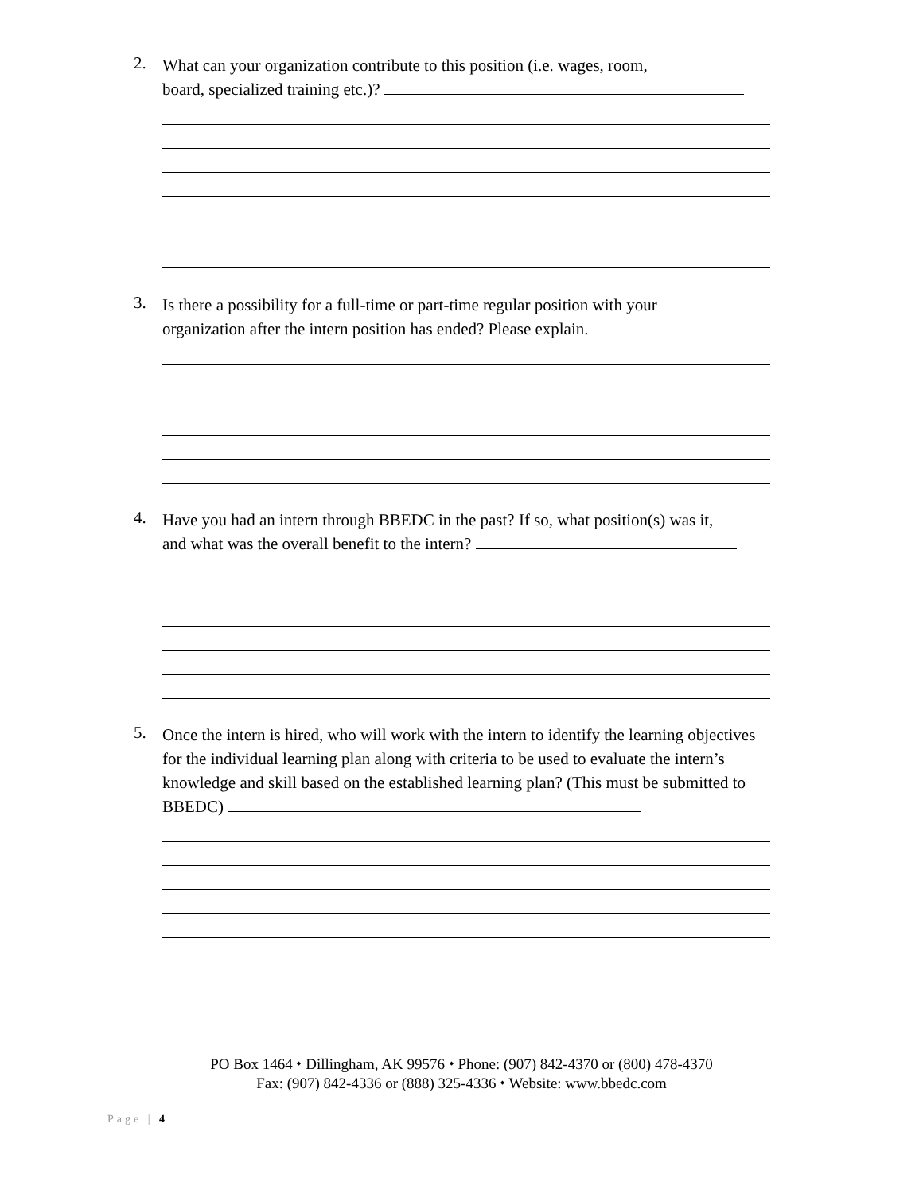2.
What can your organization contribute to this position (i.e. wages, room,
board, specialized training etc.)?
3.
Is there a possibility for a full-time or part-time regular position with your
organization after the intern position has ended? Please explain.
4.
Have you had an intern through BBEDC in the past? If so, what position(s) was it,
and what was the overall benefit to the intern?
5.
Once the intern is hired, who will work with the intern to identify the learning objectives for the individual learning plan along with criteria to be used to evaluate the intern’s knowledge and skill based on the established learning plan? (This must be submitted to BBEDC)
PO Box 1464 ⬩ Dillingham, AK 99576 ⬩ Phone: (907) 842-4370 or (800) 478-4370
Fax: (907) 842-4336 or (888) 325-4336 ⬩ Website: www.bbedc.com
Page | 4